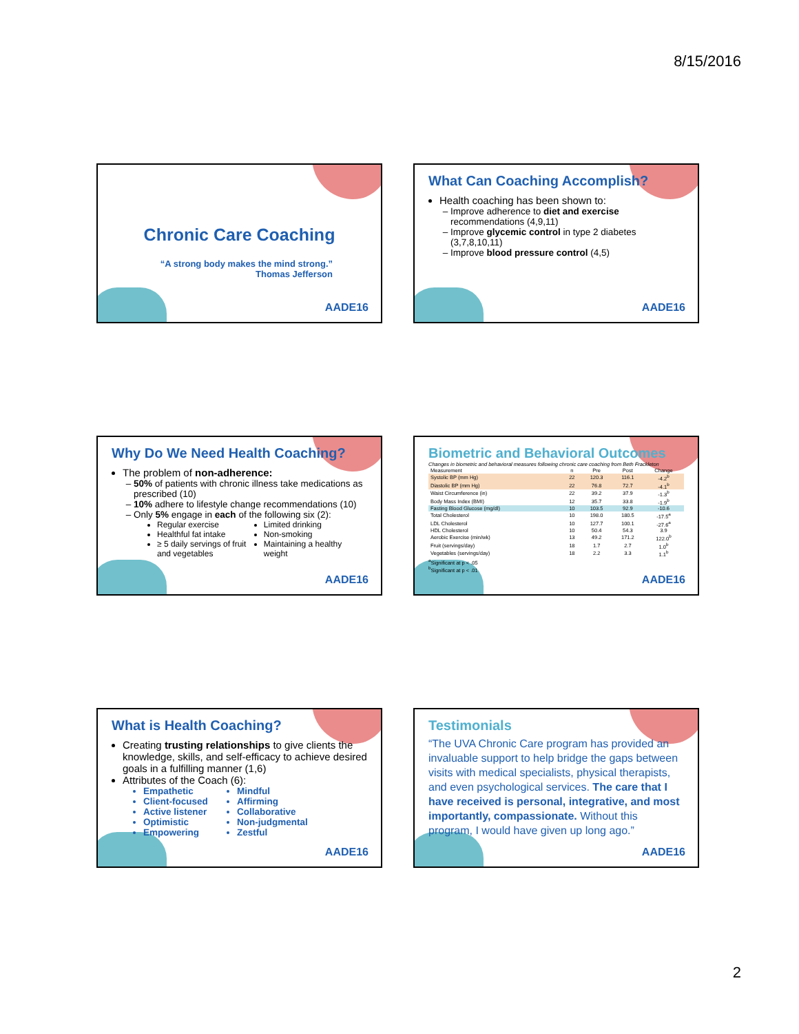8/15/2016
Chronic Care Coaching
“A strong body makes the mind strong.”
Thomas Jefferson
AADE16
What Can Coaching Accomplish?
Health coaching has been shown to:
Improve adherence to diet and exercise recommendations (4,9,11)
Improve glycemic control in type 2 diabetes (3,7,8,10,11)
Improve blood pressure control (4,5)
AADE16
Why Do We Need Health Coaching?
The problem of non-adherence:
50% of patients with chronic illness take medications as prescribed (10)
10% adhere to lifestyle change recommendations (10)
Only 5% engage in each of the following six (2):
Regular exercise
Healthful fat intake
≥ 5 daily servings of fruit and vegetables
Limited drinking
Non-smoking
Maintaining a healthy weight
AADE16
Biometric and Behavioral Outcomes
Changes in biometric and behavioral measures following chronic care coaching from Beth Frackleton
| Measurement | n | Pre | Post | Change |
| --- | --- | --- | --- | --- |
| Systolic BP (mm Hg) | 22 | 120.3 | 116.1 | -4.2<sup>b</sup> |
| Diastolic BP (mm Hg) | 22 | 76.8 | 72.7 | -4.1<sup>b</sup> |
| Waist Circumference (in) | 22 | 39.2 | 37.9 | -1.3<sup>b</sup> |
| Body Mass Index (BMI) | 12 | 35.7 | 33.8 | -1.9<sup>b</sup> |
| Fasting Blood Glucose (mg/dl) | 10 | 103.5 | 92.9 | -10.6 |
| Total Cholesterol | 10 | 198.0 | 180.5 | -17.5<sup>a</sup> |
| LDL Cholesterol | 10 | 127.7 | 100.1 | -27.6<sup>a</sup> |
| HDL Cholesterol | 10 | 50.4 | 54.3 | 3.9 |
| Aerobic Exercise (min/wk) | 13 | 49.2 | 171.2 | 122.0<sup>b</sup> |
| Fruit (servings/day) | 18 | 1.7 | 2.7 | 1.0<sup>b</sup> |
| Vegetables (servings/day) | 18 | 2.2 | 3.3 | 1.1<sup>b</sup> |
<sup>a</sup> Significant at p < .05
<sup>b</sup> Significant at p < .01
AADE16
What is Health Coaching?
Creating trusting relationships to give clients the knowledge, skills, and self-efficacy to achieve desired goals in a fulfilling manner (1,6)
Attributes of the Coach (6):
Empathetic
Client-focused
Active listener
Optimistic
Empowering
Mindful
Affirming
Collaborative
Non-judgmental
Zestful
AADE16
Testimonials
“The UVA Chronic Care program has provided an invaluable support to help bridge the gaps between visits with medical specialists, physical therapists, and even psychological services. The care that I have received is personal, integrative, and most importantly, compassionate. Without this program, I would have given up long ago.”
AADE16
2